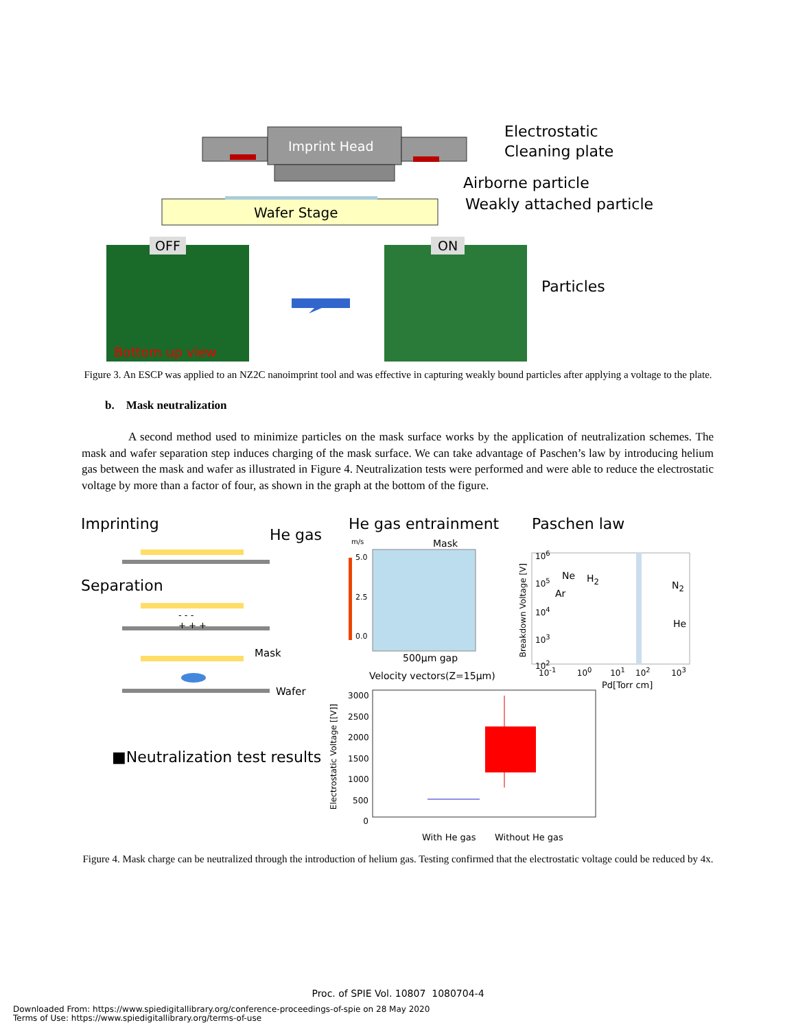Imprint Head
Electrostatic
Cleaning plate
Airborne particle
Weakly attached particle
Wafer Stage
OFF ON
Particles
Bottom up view
Figure 3. An ESCP was applied to an NZ2C nanoimprint tool and was effective in capturing weakly bound particles after applying a voltage to the plate.
b. Mask neutralization
A second method used to minimize particles on the mask surface works by the application of neutralization schemes. The mask and wafer separation step induces charging of the mask surface. We can take advantage of Paschen’s law by introducing helium gas between the mask and wafer as illustrated in Figure 4. Neutralization tests were performed and were able to reduce the electrostatic voltage by more than a factor of four, as shown in the graph at the bottom of the figure.
Imprinting
He gas
Separation
- - -
+ + +
Mask
Wafer
■Neutralization test results
He gas entrainment
m/s
5.0
2.5
0.0
Mask
500μm gap
Velocity vectors(Z=15μm)
Paschen law
10<sup>6</sup>
10<sup>5</sup>
10<sup>4</sup>
10<sup>3</sup>
10<sup>2</sup>
Ne H<sub>2</sub>
Ar
N<sub>2</sub>
He
Breakdown Voltage [V]
10<sup>-1</sup> 10<sup>0</sup> 10<sup>1</sup> 10<sup>2</sup> 10<sup>3</sup>
Pd[Torr cm]
3000
2500
2000
1500
1000
500
0
Electrostatic Voltage [[V]]
With He gas Without He gas
Figure 4. Mask charge can be neutralized through the introduction of helium gas. Testing confirmed that the electrostatic voltage could be reduced by 4x.
Proc. of SPIE Vol. 10807 1080704-4
Downloaded From: https://www.spiedigitallibrary.org/conference-proceedings-of-spie on 28 May 2020
Terms of Use: https://www.spiedigitallibrary.org/terms-of-use